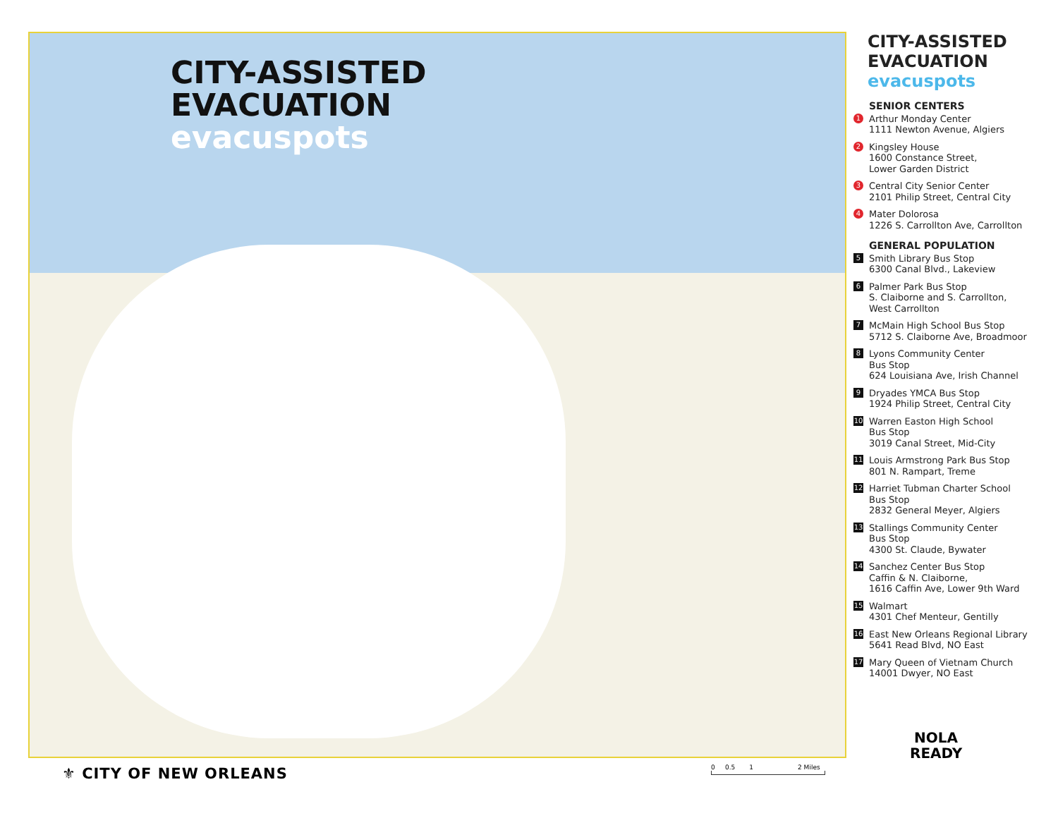CITY-ASSISTED
EVACUATION
evacuspots
CITY-ASSISTED
EVACUATION
evacuspots
SENIOR CENTERS
1
Arthur Monday Center
1111 Newton Avenue, Algiers
2
Kingsley House
1600 Constance Street,
Lower Garden District
3
Central City Senior Center
2101 Philip Street, Central City
4
Mater Dolorosa
1226 S. Carrollton Ave, Carrollton
GENERAL POPULATION
5
Smith Library Bus Stop
6300 Canal Blvd., Lakeview
6
Palmer Park Bus Stop
S. Claiborne and S. Carrollton,
West Carrollton
7
McMain High School Bus Stop
5712 S. Claiborne Ave, Broadmoor
8
Lyons Community Center
Bus Stop
624 Louisiana Ave, Irish Channel
9
Dryades YMCA Bus Stop
1924 Philip Street, Central City
10
Warren Easton High School
Bus Stop
3019 Canal Street, Mid-City
11
Louis Armstrong Park Bus Stop
801 N. Rampart, Treme
12
Harriet Tubman Charter School
Bus Stop
2832 General Meyer, Algiers
13
Stallings Community Center
Bus Stop
4300 St. Claude, Bywater
14
Sanchez Center Bus Stop
Caffin & N. Claiborne,
1616 Caffin Ave, Lower 9th Ward
15
Walmart
4301 Chef Menteur, Gentilly
16
East New Orleans Regional Library
5641 Read Blvd, NO East
17
Mary Queen of Vietnam Church
14001 Dwyer, NO East
⚜ CITY OF NEW ORLEANS
0 0.5 1 2 Miles
NOLA
READY